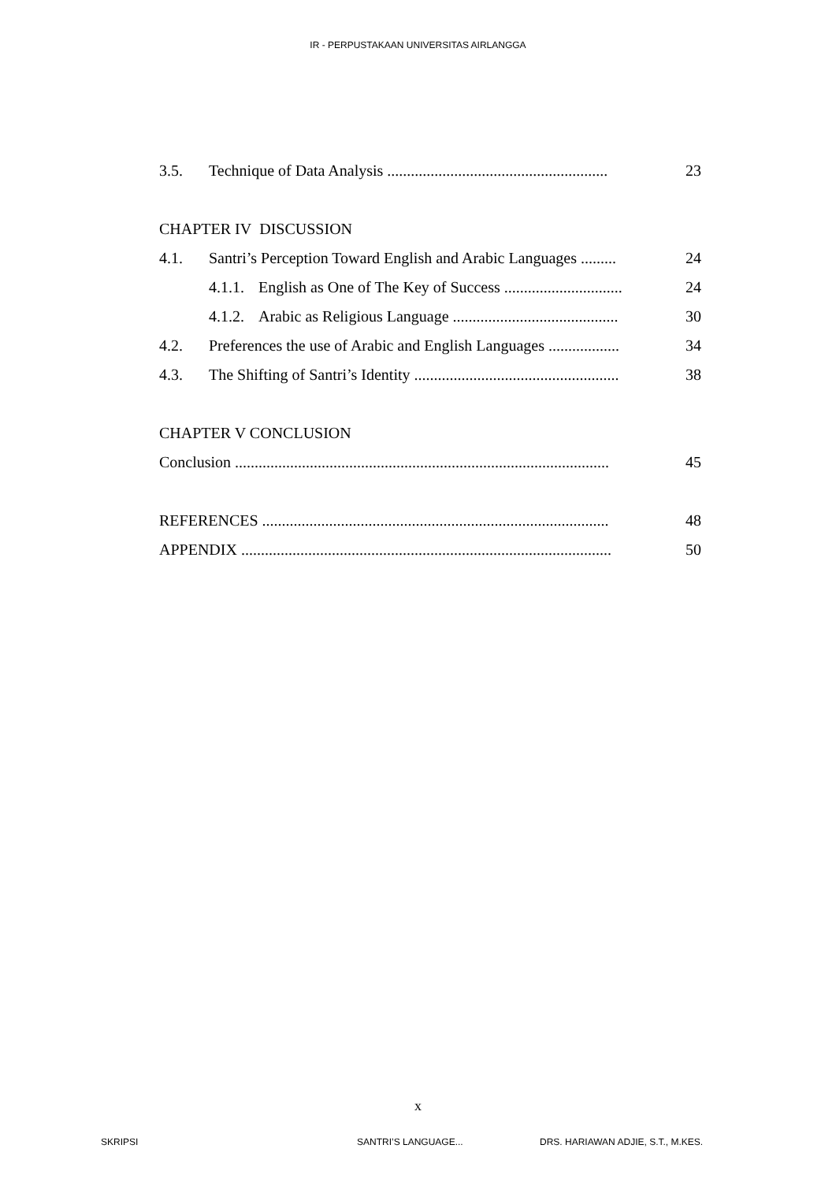IR - PERPUSTAKAAN UNIVERSITAS AIRLANGGA
3.5. Technique of Data Analysis ........................................................ 23
CHAPTER IV DISCUSSION
4.1. Santri’s Perception Toward English and Arabic Languages ......... 24
4.1.1. English as One of The Key of Success .............................. 24
4.1.2. Arabic as Religious Language .......................................... 30
4.2. Preferences the use of Arabic and English Languages .................. 34
4.3. The Shifting of Santri’s Identity .................................................... 38
CHAPTER V CONCLUSION
Conclusion ............................................................................................... 45
REFERENCES ........................................................................................ 48
APPENDIX .............................................................................................. 50
x
SKRIPSI SANTRI’S LANGUAGE... DRS. HARIAWAN ADJIE, S.T., M.KES.